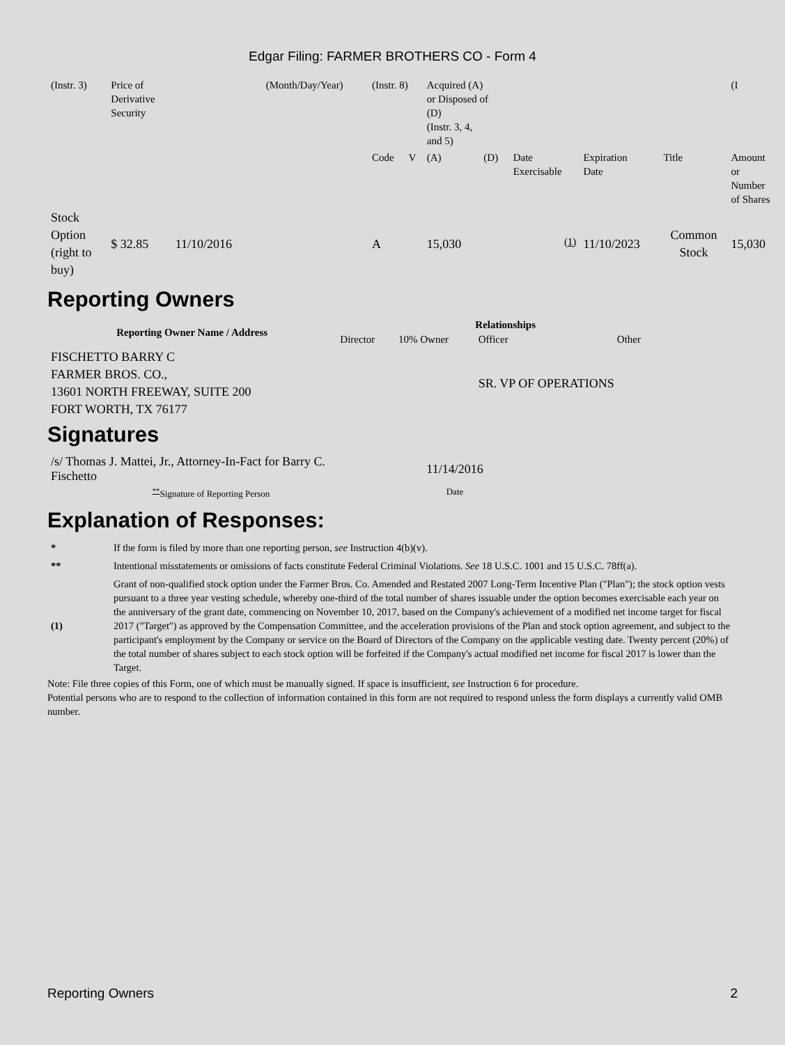Edgar Filing: FARMER BROTHERS CO - Form 4
| (Instr. 3) | Price of Derivative Security | | (Month/Day/Year) | (Instr. 8) | | Acquired (A) or Disposed of (D) (Instr. 3, 4, and 5) | | | | | (I |
| | | | | Code | V | (A) | (D) | Date Exercisable | Expiration Date | Title | Amount or Number of Shares |
| Stock Option (right to buy) | $ 32.85 | 11/10/2016 | | A | | 15,030 | | <sup>(1)</sup> | 11/10/2023 | Common Stock | 15,030 |
Reporting Owners
| Reporting Owner Name / Address | Relationships | | | |
| --- | --- | --- | --- | --- |
| | Director | 10% Owner | Officer | Other |
| FISCHETTO BARRY C FARMER BROS. CO., 13601 NORTH FREEWAY, SUITE 200 FORT WORTH, TX 76177 | | | SR. VP OF OPERATIONS | |
Signatures
| /s/ Thomas J. Mattei, Jr., Attorney-In-Fact for Barry C. Fischetto | 11/14/2016 |
| <sup>**</sup> Signature of Reporting Person | Date |
Explanation of Responses:
| * | If the form is filed by more than one reporting person, see Instruction 4(b)(v). |
| ** | Intentional misstatements or omissions of facts constitute Federal Criminal Violations. See 18 U.S.C. 1001 and 15 U.S.C. 78ff(a). |
| (1) | Grant of non-qualified stock option under the Farmer Bros. Co. Amended and Restated 2007 Long-Term Incentive Plan ("Plan"); the stock option vests pursuant to a three year vesting schedule, whereby one-third of the total number of shares issuable under the option becomes exercisable each year on the anniversary of the grant date, commencing on November 10, 2017, based on the Company's achievement of a modified net income target for fiscal 2017 ("Target") as approved by the Compensation Committee, and the acceleration provisions of the Plan and stock option agreement, and subject to the participant's employment by the Company or service on the Board of Directors of the Company on the applicable vesting date. Twenty percent (20%) of the total number of shares subject to each stock option will be forfeited if the Company's actual modified net income for fiscal 2017 is lower than the Target. |
Note: File three copies of this Form, one of which must be manually signed. If space is insufficient, see Instruction 6 for procedure.
Potential persons who are to respond to the collection of information contained in this form are not required to respond unless the form displays a currently valid OMB number.
Reporting Owners 2